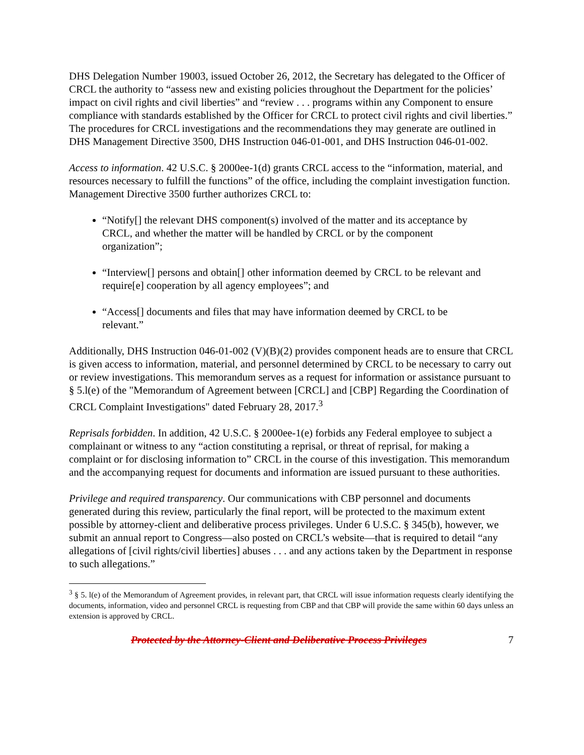DHS Delegation Number 19003, issued October 26, 2012, the Secretary has delegated to the Officer of CRCL the authority to “assess new and existing policies throughout the Department for the policies’ impact on civil rights and civil liberties” and “review . . . programs within any Component to ensure compliance with standards established by the Officer for CRCL to protect civil rights and civil liberties.” The procedures for CRCL investigations and the recommendations they may generate are outlined in DHS Management Directive 3500, DHS Instruction 046-01-001, and DHS Instruction 046-01-002.
Access to information. 42 U.S.C. § 2000ee-1(d) grants CRCL access to the “information, material, and resources necessary to fulfill the functions” of the office, including the complaint investigation function. Management Directive 3500 further authorizes CRCL to:
“Notify[] the relevant DHS component(s) involved of the matter and its acceptance by CRCL, and whether the matter will be handled by CRCL or by the component organization”;
“Interview[] persons and obtain[] other information deemed by CRCL to be relevant and require[e] cooperation by all agency employees”; and
“Access[] documents and files that may have information deemed by CRCL to be relevant.”
Additionally, DHS Instruction 046-01-002 (V)(B)(2) provides component heads are to ensure that CRCL is given access to information, material, and personnel determined by CRCL to be necessary to carry out or review investigations. This memorandum serves as a request for information or assistance pursuant to § 5.l(e) of the "Memorandum of Agreement between [CRCL] and [CBP] Regarding the Coordination of CRCL Complaint Investigations" dated February 28, 2017.<sup>3</sup>
Reprisals forbidden. In addition, 42 U.S.C. § 2000ee-1(e) forbids any Federal employee to subject a complainant or witness to any “action constituting a reprisal, or threat of reprisal, for making a complaint or for disclosing information to” CRCL in the course of this investigation. This memorandum and the accompanying request for documents and information are issued pursuant to these authorities.
Privilege and required transparency. Our communications with CBP personnel and documents generated during this review, particularly the final report, will be protected to the maximum extent possible by attorney-client and deliberative process privileges. Under 6 U.S.C. § 345(b), however, we submit an annual report to Congress—also posted on CRCL’s website—that is required to detail “any allegations of [civil rights/civil liberties] abuses . . . and any actions taken by the Department in response to such allegations.”
<sup>3</sup> § 5. l(e) of the Memorandum of Agreement provides, in relevant part, that CRCL will issue information requests clearly identifying the documents, information, video and personnel CRCL is requesting from CBP and that CBP will provide the same within 60 days unless an extension is approved by CRCL.
Protected by the Attorney-Client and Deliberative Process Privileges 7